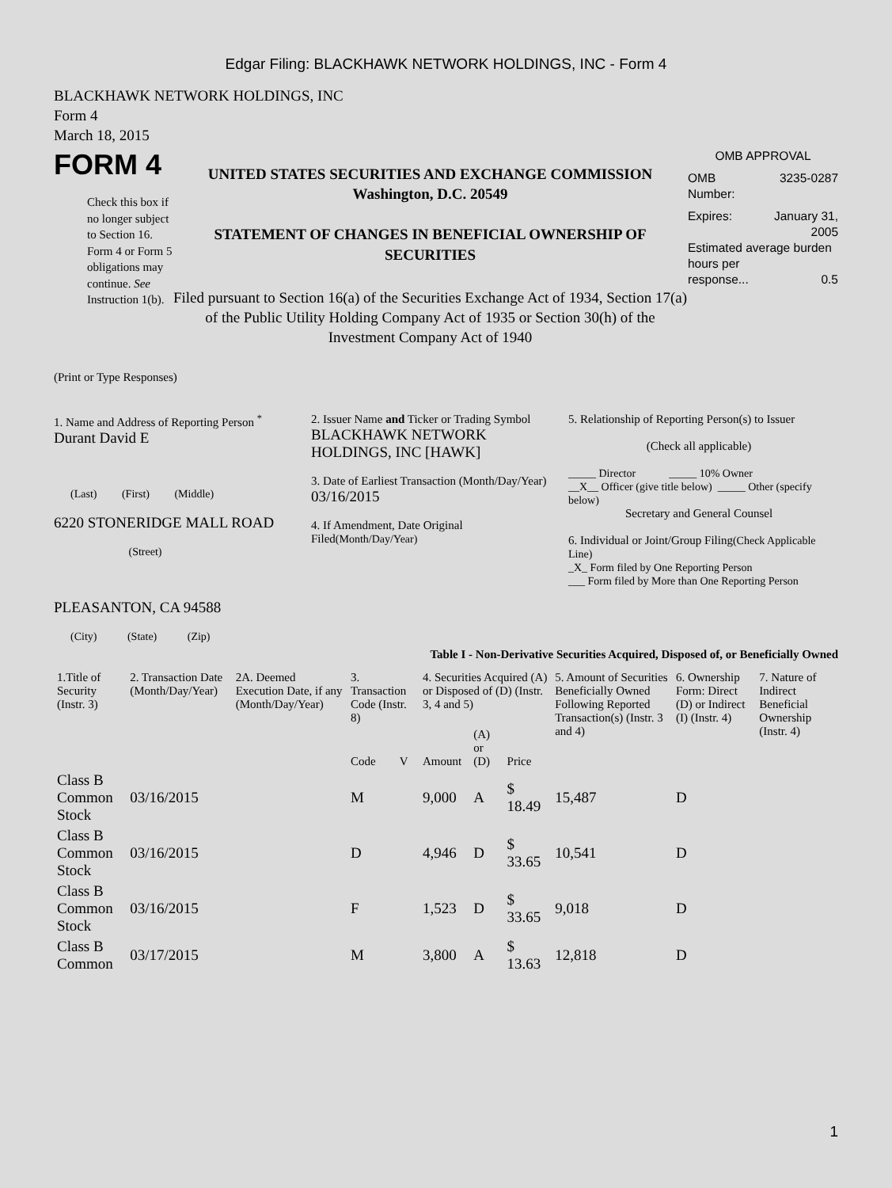Edgar Filing: BLACKHAWK NETWORK HOLDINGS, INC - Form 4
BLACKHAWK NETWORK HOLDINGS, INC
Form 4
March 18, 2015
FORM 4
Check this box if no longer subject to Section 16. Form 4 or Form 5 obligations may continue. See Instruction 1(b).
UNITED STATES SECURITIES AND EXCHANGE COMMISSION
Washington, D.C. 20549
STATEMENT OF CHANGES IN BENEFICIAL OWNERSHIP OF SECURITIES
Filed pursuant to Section 16(a) of the Securities Exchange Act of 1934, Section 17(a) of the Public Utility Holding Company Act of 1935 or Section 30(h) of the Investment Company Act of 1940
OMB APPROVAL
OMB
Number: 3235-0287
Expires: January 31,
2005
Estimated average burden hours per
response... 0.5
(Print or Type Responses)
1. Name and Address of Reporting Person <sup>*</sup>
Durant David E
(Last) (First) (Middle)
6220 STONERIDGE MALL ROAD
(Street)
PLEASANTON, CA 94588
(City) (State) (Zip)
2. Issuer Name and Ticker or Trading Symbol
BLACKHAWK NETWORK HOLDINGS, INC [HAWK]
3. Date of Earliest Transaction (Month/Day/Year)
03/16/2015
4. If Amendment, Date Original Filed(Month/Day/Year)
5. Relationship of Reporting Person(s) to Issuer
(Check all applicable)
_____ Director _____ 10% Owner
__X__ Officer (give title below) _____ Other (specify below)
Secretary and General Counsel
6. Individual or Joint/Group Filing(Check Applicable Line)
_X_ Form filed by One Reporting Person
___ Form filed by More than One Reporting Person
Table I - Non-Derivative Securities Acquired, Disposed of, or Beneficially Owned
| 1.Title of Security (Instr. 3) | 2. Transaction Date (Month/Day/Year) | 2A. Deemed Execution Date, if any (Month/Day/Year) | 3. Transaction Code (Instr. 8) | | 4. Securities Acquired (A) or Disposed of (D) (Instr. 3, 4 and 5) | | | 5. Amount of Securities Beneficially Owned Following Reported Transaction(s) (Instr. 3 and 4) | 6. Ownership Form: Direct (D) or Indirect (I) (Instr. 4) | 7. Nature of Indirect Beneficial Ownership (Instr. 4) |
| --- | --- | --- | --- | --- | --- | --- | --- | --- | --- | --- |
| | | | Code | V | Amount | (A) or (D) | Price | | | |
| Class B Common Stock | 03/16/2015 | | M | | 9,000 | A | $ 18.49 | 15,487 | D | |
| Class B Common Stock | 03/16/2015 | | D | | 4,946 | D | $ 33.65 | 10,541 | D | |
| Class B Common Stock | 03/16/2015 | | F | | 1,523 | D | $ 33.65 | 9,018 | D | |
| Class B Common | 03/17/2015 | | M | | 3,800 | A | $ 13.63 | 12,818 | D | |
1